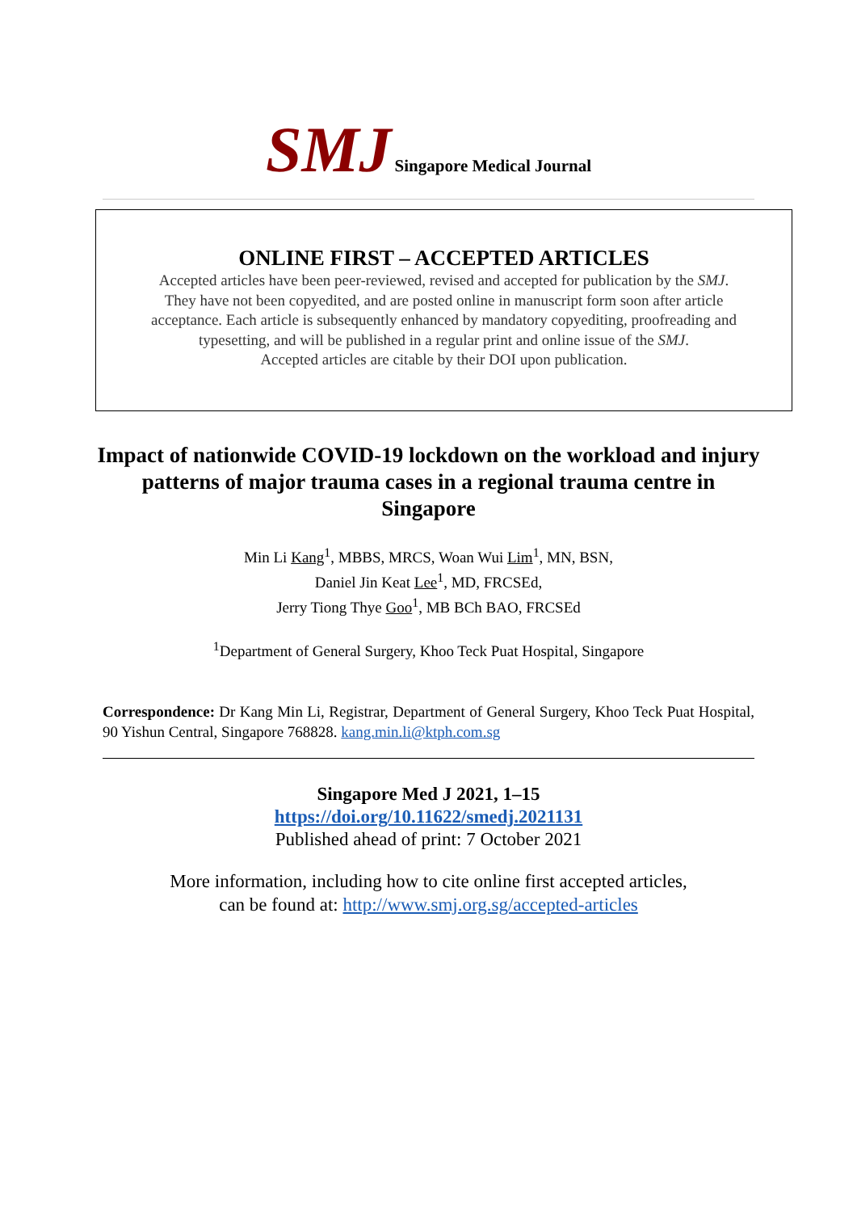SMJ Singapore Medical Journal
ONLINE FIRST – ACCEPTED ARTICLES
Accepted articles have been peer-reviewed, revised and accepted for publication by the SMJ.
They have not been copyedited, and are posted online in manuscript form soon after article
acceptance. Each article is subsequently enhanced by mandatory copyediting, proofreading and
typesetting, and will be published in a regular print and online issue of the SMJ.
Accepted articles are citable by their DOI upon publication.
Impact of nationwide COVID-19 lockdown on the workload and injury patterns of major trauma cases in a regional trauma centre in Singapore
Min Li Kang<sup>1</sup>, MBBS, MRCS, Woan Wui Lim<sup>1</sup>, MN, BSN,
Daniel Jin Keat Lee<sup>1</sup>, MD, FRCSEd,
Jerry Tiong Thye Goo<sup>1</sup>, MB BCh BAO, FRCSEd
<sup>1</sup> Department of General Surgery, Khoo Teck Puat Hospital, Singapore
Correspondence: Dr Kang Min Li, Registrar, Department of General Surgery, Khoo Teck Puat Hospital, 90 Yishun Central, Singapore 768828. kang.min.li@ktph.com.sg
Singapore Med J 2021, 1–15
https://doi.org/10.11622/smedj.2021131
Published ahead of print: 7 October 2021
More information, including how to cite online first accepted articles,
can be found at: http://www.smj.org.sg/accepted-articles